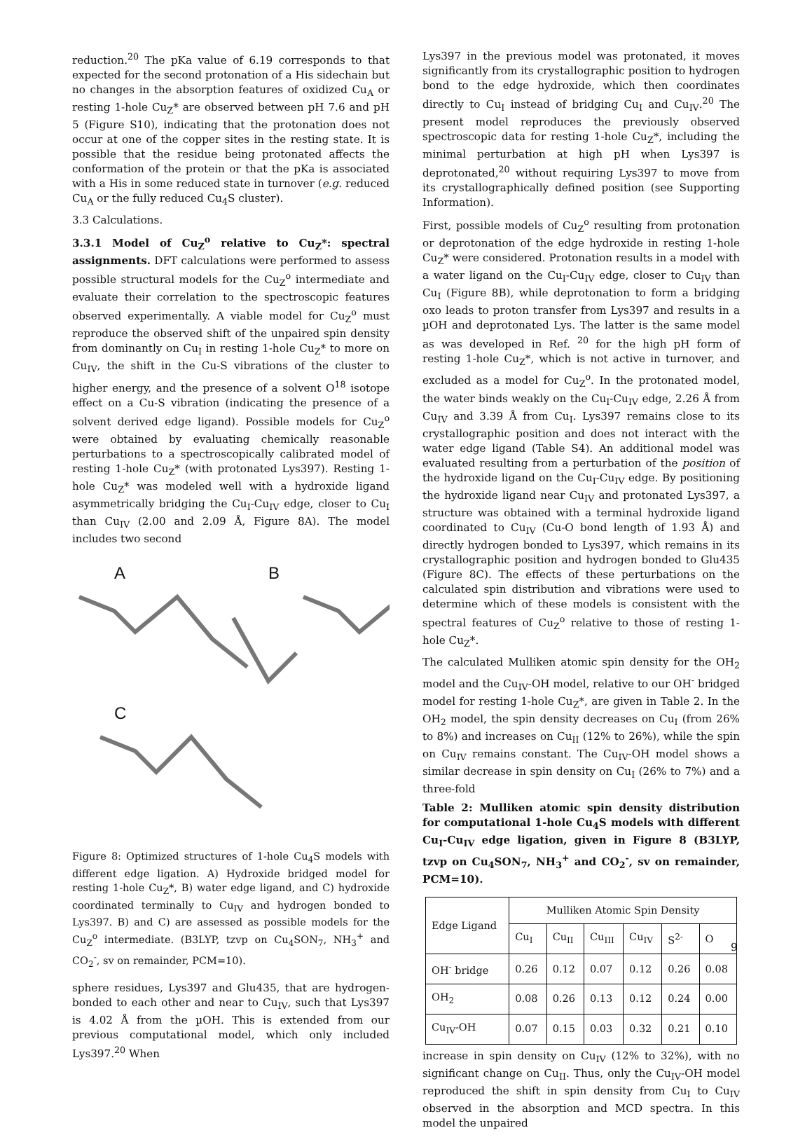reduction.<sup>20</sup> The pKa value of 6.19 corresponds to that expected for the second protonation of a His sidechain but no changes in the absorption features of oxidized Cu<sub>A</sub> or resting 1-hole Cu<sub>Z</sub>* are observed between pH 7.6 and pH 5 (Figure S10), indicating that the protonation does not occur at one of the copper sites in the resting state. It is possible that the residue being protonated affects the conformation of the protein or that the pKa is associated with a His in some reduced state in turnover (e.g. reduced Cu<sub>A</sub> or the fully reduced Cu<sub>4</sub>S cluster).
3.3 Calculations.
3.3.1 Model of Cu<sub>Z</sub><sup>o</sup> relative to Cu<sub>Z</sub>*: spectral assignments. DFT calculations were performed to assess possible structural models for the Cu<sub>Z</sub><sup>o</sup> intermediate and evaluate their correlation to the spectroscopic features observed experimentally. A viable model for Cu<sub>Z</sub><sup>o</sup> must reproduce the observed shift of the unpaired spin density from dominantly on Cu<sub>I</sub> in resting 1-hole Cu<sub>Z</sub>* to more on Cu<sub>IV</sub>, the shift in the Cu-S vibrations of the cluster to higher energy, and the presence of a solvent O<sup>18</sup> isotope effect on a Cu-S vibration (indicating the presence of a solvent derived edge ligand). Possible models for Cu<sub>Z</sub><sup>o</sup> were obtained by evaluating chemically reasonable perturbations to a spectroscopically calibrated model of resting 1-hole Cu<sub>Z</sub>* (with protonated Lys397). Resting 1-hole Cu<sub>Z</sub>* was modeled well with a hydroxide ligand asymmetrically bridging the Cu<sub>I</sub>-Cu<sub>IV</sub> edge, closer to Cu<sub>I</sub> than Cu<sub>IV</sub> (2.00 and 2.09 Å, Figure 8A). The model includes two second
A B
C
Figure 8: Optimized structures of 1-hole Cu<sub>4</sub>S models with different edge ligation. A) Hydroxide bridged model for resting 1-hole Cu<sub>Z</sub>*, B) water edge ligand, and C) hydroxide coordinated terminally to Cu<sub>IV</sub> and hydrogen bonded to Lys397. B) and C) are assessed as possible models for the Cu<sub>Z</sub><sup>o</sup> intermediate. (B3LYP, tzvp on Cu<sub>4</sub>SON<sub>7</sub>, NH<sub>3</sub><sup>+</sup> and CO<sub>2</sub><sup>-</sup>, sv on remainder, PCM=10).
sphere residues, Lys397 and Glu435, that are hydrogen-bonded to each other and near to Cu<sub>IV</sub>, such that Lys397 is 4.02 Å from the µOH. This is extended from our previous computational model, which only included Lys397.<sup>20</sup> When
Lys397 in the previous model was protonated, it moves significantly from its crystallographic position to hydrogen bond to the edge hydroxide, which then coordinates directly to Cu<sub>I</sub> instead of bridging Cu<sub>I</sub> and Cu<sub>IV</sub>.<sup>20</sup> The present model reproduces the previously observed spectroscopic data for resting 1-hole Cu<sub>Z</sub>*, including the minimal perturbation at high pH when Lys397 is deprotonated,<sup>20</sup> without requiring Lys397 to move from its crystallographically defined position (see Supporting Information).
First, possible models of Cu<sub>Z</sub><sup>o</sup> resulting from protonation or deprotonation of the edge hydroxide in resting 1-hole Cu<sub>Z</sub>* were considered. Protonation results in a model with a water ligand on the Cu<sub>I</sub>-Cu<sub>IV</sub> edge, closer to Cu<sub>IV</sub> than Cu<sub>I</sub> (Figure 8B), while deprotonation to form a bridging oxo leads to proton transfer from Lys397 and results in a µOH and deprotonated Lys. The latter is the same model as was developed in Ref. <sup>20</sup> for the high pH form of resting 1-hole Cu<sub>Z</sub>*, which is not active in turnover, and excluded as a model for Cu<sub>Z</sub><sup>o</sup>. In the protonated model, the water binds weakly on the Cu<sub>I</sub>-Cu<sub>IV</sub> edge, 2.26 Å from Cu<sub>IV</sub> and 3.39 Å from Cu<sub>I</sub>. Lys397 remains close to its crystallographic position and does not interact with the water edge ligand (Table S4). An additional model was evaluated resulting from a perturbation of the position of the hydroxide ligand on the Cu<sub>I</sub>-Cu<sub>IV</sub> edge. By positioning the hydroxide ligand near Cu<sub>IV</sub> and protonated Lys397, a structure was obtained with a terminal hydroxide ligand coordinated to Cu<sub>IV</sub> (Cu-O bond length of 1.93 Å) and directly hydrogen bonded to Lys397, which remains in its crystallographic position and hydrogen bonded to Glu435 (Figure 8C). The effects of these perturbations on the calculated spin distribution and vibrations were used to determine which of these models is consistent with the spectral features of Cu<sub>Z</sub><sup>o</sup> relative to those of resting 1-hole Cu<sub>Z</sub>*.
The calculated Mulliken atomic spin density for the OH<sub>2</sub> model and the Cu<sub>IV</sub>-OH model, relative to our OH<sup>-</sup> bridged model for resting 1-hole Cu<sub>Z</sub>*, are given in Table 2. In the OH<sub>2</sub> model, the spin density decreases on Cu<sub>I</sub> (from 26% to 8%) and increases on Cu<sub>II</sub> (12% to 26%), while the spin on Cu<sub>IV</sub> remains constant. The Cu<sub>IV</sub>-OH model shows a similar decrease in spin density on Cu<sub>I</sub> (26% to 7%) and a three-fold
Table 2: Mulliken atomic spin density distribution for computational 1-hole Cu<sub>4</sub>S models with different Cu<sub>I</sub>-Cu<sub>IV</sub> edge ligation, given in Figure 8 (B3LYP, tzvp on Cu<sub>4</sub>SON<sub>7</sub>, NH<sub>3</sub><sup>+</sup> and CO<sub>2</sub><sup>-</sup>, sv on remainder, PCM=10).
| Edge Ligand | Mulliken Atomic Spin Density | | | | | |
| --- | --- | --- | --- | --- | --- | --- |
| | Cu<sub>I</sub> | Cu<sub>II</sub> | Cu<sub>III</sub> | Cu<sub>IV</sub> | S<sup>2-</sup> | O |
| OH<sup>-</sup> bridge | 0.26 | 0.12 | 0.07 | 0.12 | 0.26 | 0.08 |
| OH<sub>2</sub> | 0.08 | 0.26 | 0.13 | 0.12 | 0.24 | 0.00 |
| Cu<sub>IV</sub>-OH | 0.07 | 0.15 | 0.03 | 0.32 | 0.21 | 0.10 |
increase in spin density on Cu<sub>IV</sub> (12% to 32%), with no significant change on Cu<sub>II</sub>. Thus, only the Cu<sub>IV</sub>-OH model reproduced the shift in spin density from Cu<sub>I</sub> to Cu<sub>IV</sub> observed in the absorption and MCD spectra. In this model the unpaired
9